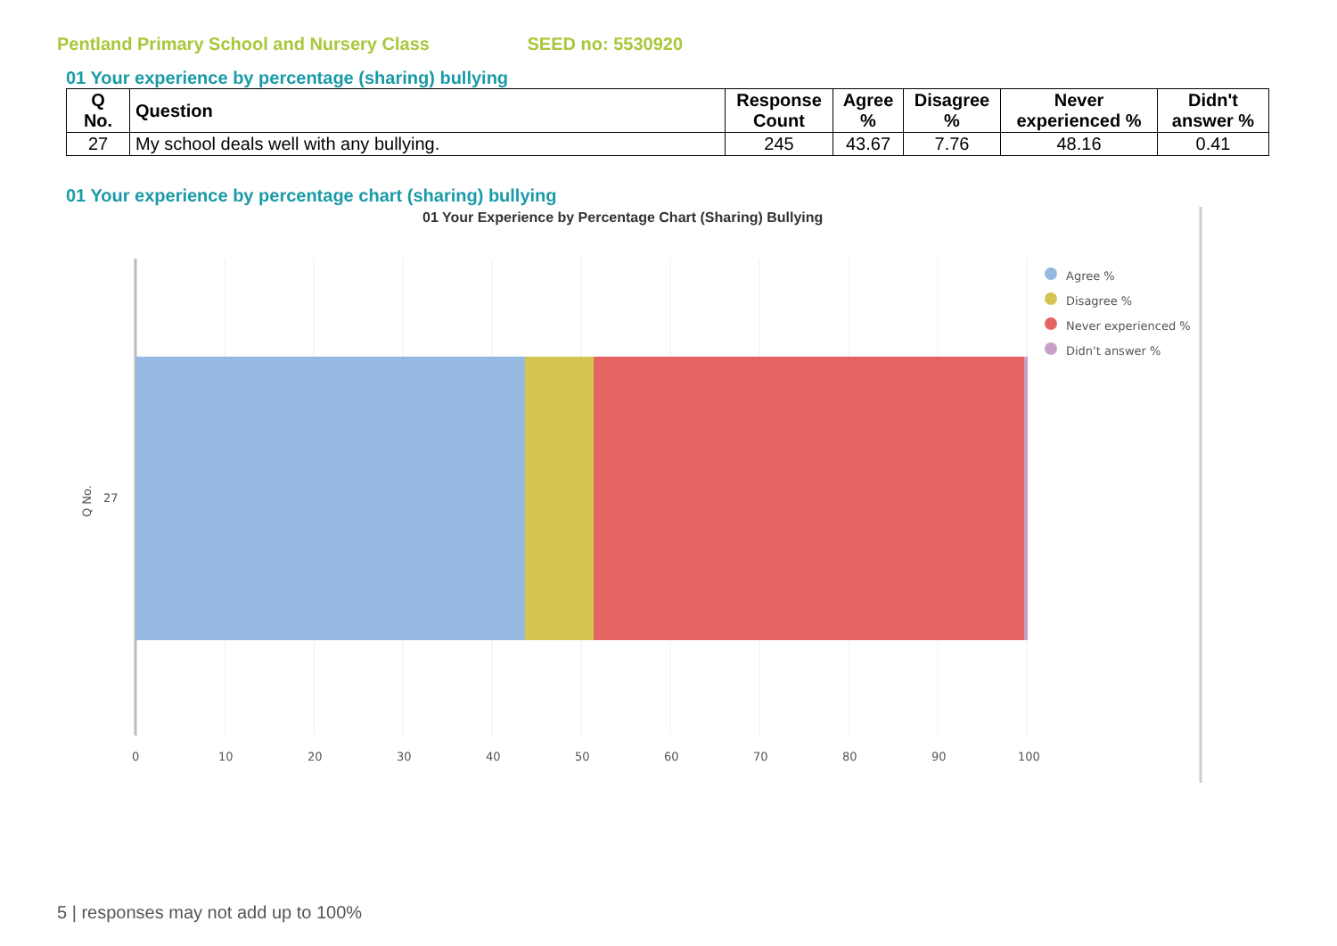Pentland Primary School and Nursery Class SEED no: 5530920
01 Your experience by percentage (sharing) bullying
| Q No. | Question | Response Count | Agree % | Disagree % | Never experienced % | Didn't answer % |
| --- | --- | --- | --- | --- | --- | --- |
| 27 | My school deals well with any bullying. | 245 | 43.67 | 7.76 | 48.16 | 0.41 |
01 Your experience by percentage chart (sharing) bullying
01 Your Experience by Percentage Chart (Sharing) Bullying
0
10
20
30
40
50
60
70
80
90
100
27
Q No.
Agree %
Disagree %
Never experienced %
Didn't answer %
5 | responses may not add up to 100%